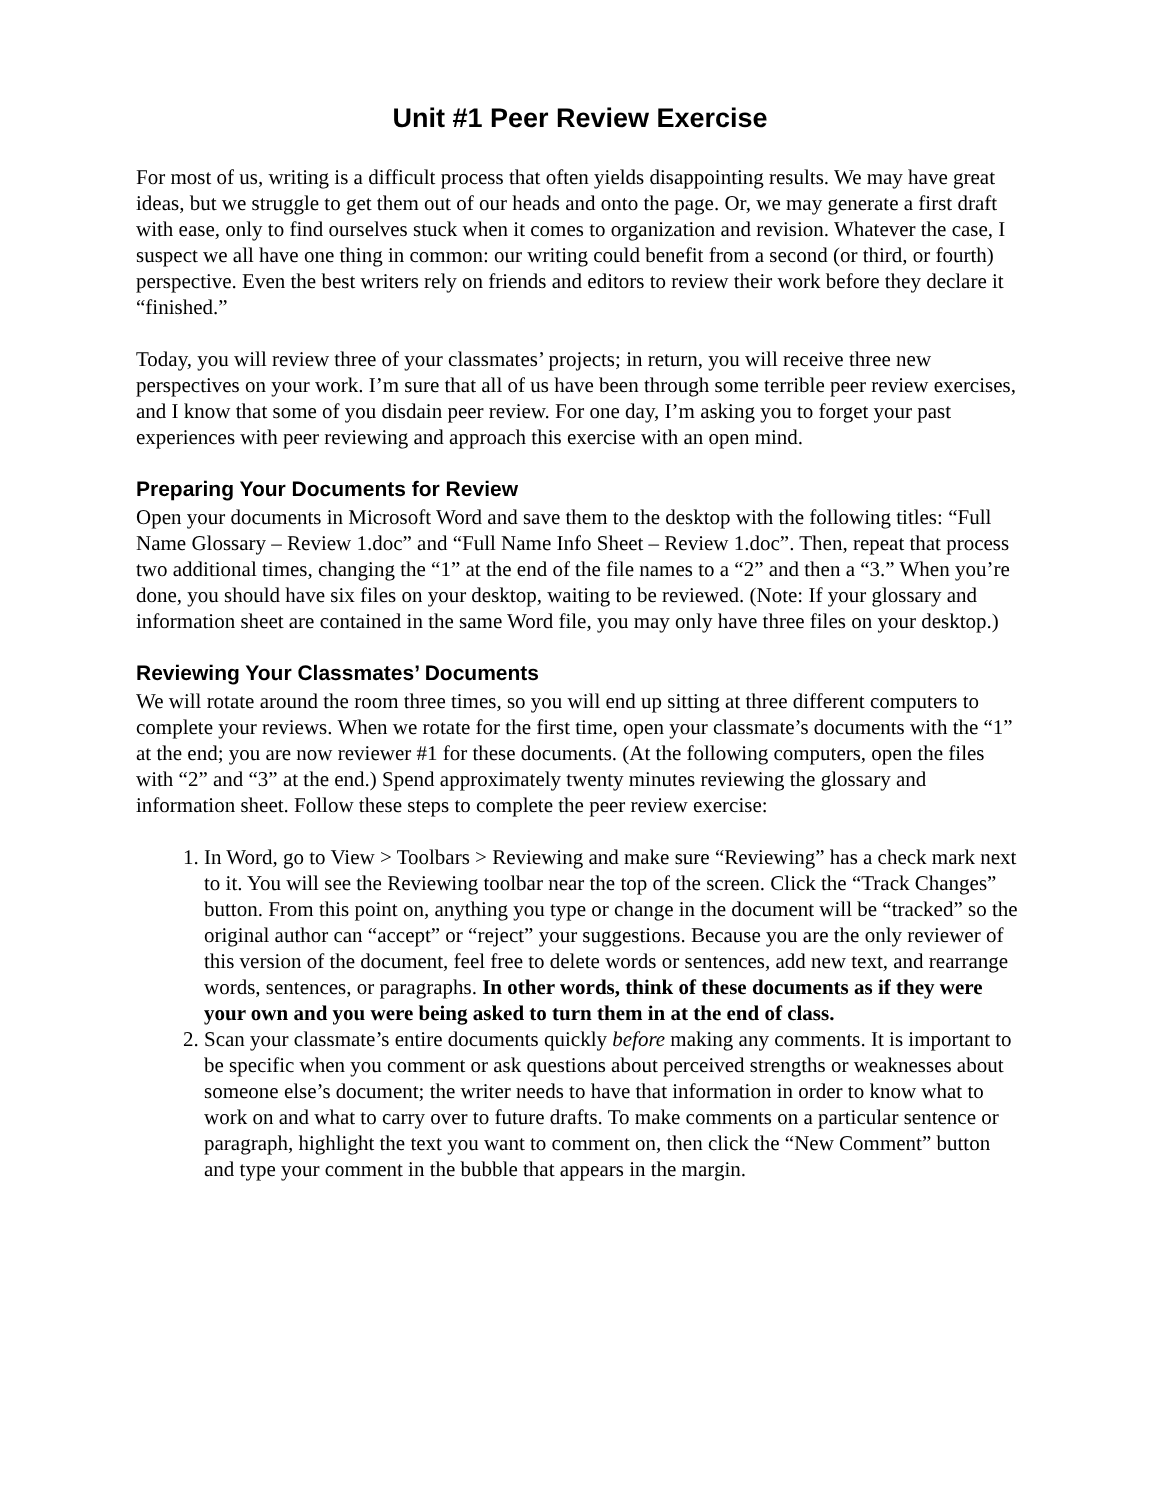Unit #1 Peer Review Exercise
For most of us, writing is a difficult process that often yields disappointing results. We may have great ideas, but we struggle to get them out of our heads and onto the page. Or, we may generate a first draft with ease, only to find ourselves stuck when it comes to organization and revision. Whatever the case, I suspect we all have one thing in common: our writing could benefit from a second (or third, or fourth) perspective. Even the best writers rely on friends and editors to review their work before they declare it “finished.”
Today, you will review three of your classmates’ projects; in return, you will receive three new perspectives on your work. I’m sure that all of us have been through some terrible peer review exercises, and I know that some of you disdain peer review. For one day, I’m asking you to forget your past experiences with peer reviewing and approach this exercise with an open mind.
Preparing Your Documents for Review
Open your documents in Microsoft Word and save them to the desktop with the following titles: “Full Name Glossary – Review 1.doc” and “Full Name Info Sheet – Review 1.doc”. Then, repeat that process two additional times, changing the “1” at the end of the file names to a “2” and then a “3.” When you’re done, you should have six files on your desktop, waiting to be reviewed. (Note: If your glossary and information sheet are contained in the same Word file, you may only have three files on your desktop.)
Reviewing Your Classmates’ Documents
We will rotate around the room three times, so you will end up sitting at three different computers to complete your reviews. When we rotate for the first time, open your classmate’s documents with the “1” at the end; you are now reviewer #1 for these documents. (At the following computers, open the files with “2” and “3” at the end.) Spend approximately twenty minutes reviewing the glossary and information sheet. Follow these steps to complete the peer review exercise:
1. In Word, go to View > Toolbars > Reviewing and make sure “Reviewing” has a check mark next to it. You will see the Reviewing toolbar near the top of the screen. Click the “Track Changes” button. From this point on, anything you type or change in the document will be “tracked” so the original author can “accept” or “reject” your suggestions. Because you are the only reviewer of this version of the document, feel free to delete words or sentences, add new text, and rearrange words, sentences, or paragraphs. In other words, think of these documents as if they were your own and you were being asked to turn them in at the end of class.
2. Scan your classmate’s entire documents quickly before making any comments. It is important to be specific when you comment or ask questions about perceived strengths or weaknesses about someone else’s document; the writer needs to have that information in order to know what to work on and what to carry over to future drafts. To make comments on a particular sentence or paragraph, highlight the text you want to comment on, then click the “New Comment” button and type your comment in the bubble that appears in the margin.